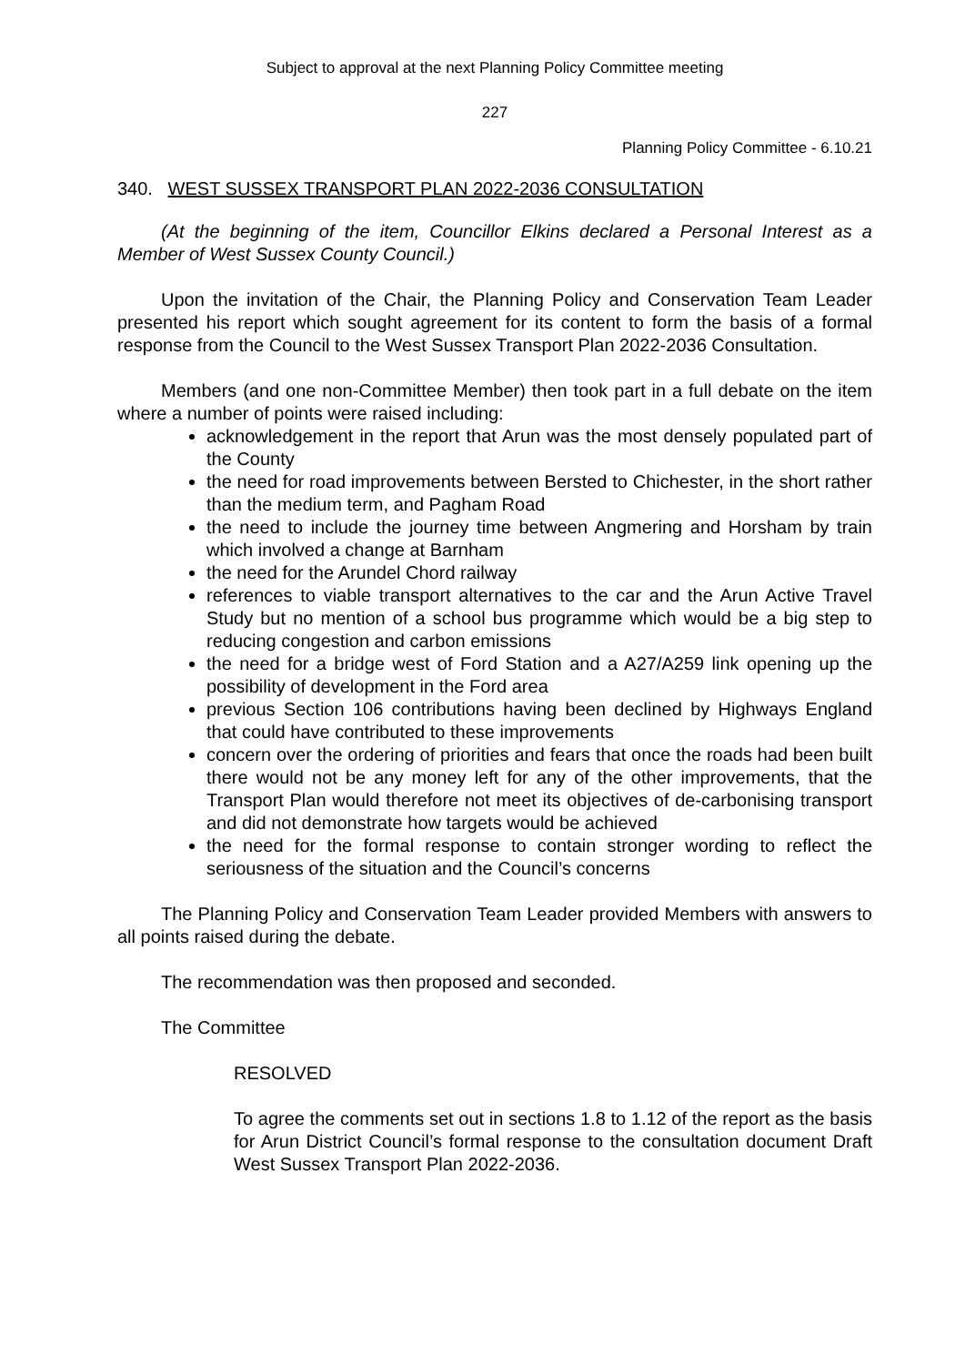Subject to approval at the next Planning Policy Committee meeting
227
Planning Policy Committee - 6.10.21
340. WEST SUSSEX TRANSPORT PLAN 2022-2036 CONSULTATION
(At the beginning of the item, Councillor Elkins declared a Personal Interest as a Member of West Sussex County Council.)
Upon the invitation of the Chair, the Planning Policy and Conservation Team Leader presented his report which sought agreement for its content to form the basis of a formal response from the Council to the West Sussex Transport Plan 2022-2036 Consultation.
Members (and one non-Committee Member) then took part in a full debate on the item where a number of points were raised including:
acknowledgement in the report that Arun was the most densely populated part of the County
the need for road improvements between Bersted to Chichester, in the short rather than the medium term, and Pagham Road
the need to include the journey time between Angmering and Horsham by train which involved a change at Barnham
the need for the Arundel Chord railway
references to viable transport alternatives to the car and the Arun Active Travel Study but no mention of a school bus programme which would be a big step to reducing congestion and carbon emissions
the need for a bridge west of Ford Station and a A27/A259 link opening up the possibility of development in the Ford area
previous Section 106 contributions having been declined by Highways England that could have contributed to these improvements
concern over the ordering of priorities and fears that once the roads had been built there would not be any money left for any of the other improvements, that the Transport Plan would therefore not meet its objectives of de-carbonising transport and did not demonstrate how targets would be achieved
the need for the formal response to contain stronger wording to reflect the seriousness of the situation and the Council’s concerns
The Planning Policy and Conservation Team Leader provided Members with answers to all points raised during the debate.
The recommendation was then proposed and seconded.
The Committee
RESOLVED
To agree the comments set out in sections 1.8 to 1.12 of the report as the basis for Arun District Council’s formal response to the consultation document Draft West Sussex Transport Plan 2022-2036.